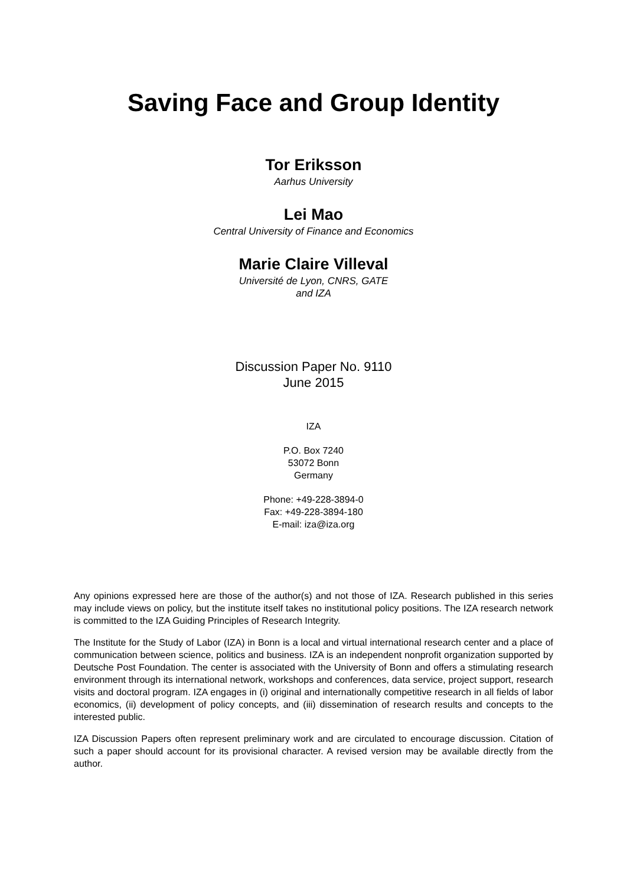Saving Face and Group Identity
Tor Eriksson
Aarhus University
Lei Mao
Central University of Finance and Economics
Marie Claire Villeval
Université de Lyon, CNRS, GATE
and IZA
Discussion Paper No. 9110
June 2015
IZA
P.O. Box 7240
53072 Bonn
Germany
Phone: +49-228-3894-0
Fax: +49-228-3894-180
E-mail: iza@iza.org
Any opinions expressed here are those of the author(s) and not those of IZA. Research published in this series may include views on policy, but the institute itself takes no institutional policy positions. The IZA research network is committed to the IZA Guiding Principles of Research Integrity.
The Institute for the Study of Labor (IZA) in Bonn is a local and virtual international research center and a place of communication between science, politics and business. IZA is an independent nonprofit organization supported by Deutsche Post Foundation. The center is associated with the University of Bonn and offers a stimulating research environment through its international network, workshops and conferences, data service, project support, research visits and doctoral program. IZA engages in (i) original and internationally competitive research in all fields of labor economics, (ii) development of policy concepts, and (iii) dissemination of research results and concepts to the interested public.
IZA Discussion Papers often represent preliminary work and are circulated to encourage discussion. Citation of such a paper should account for its provisional character. A revised version may be available directly from the author.